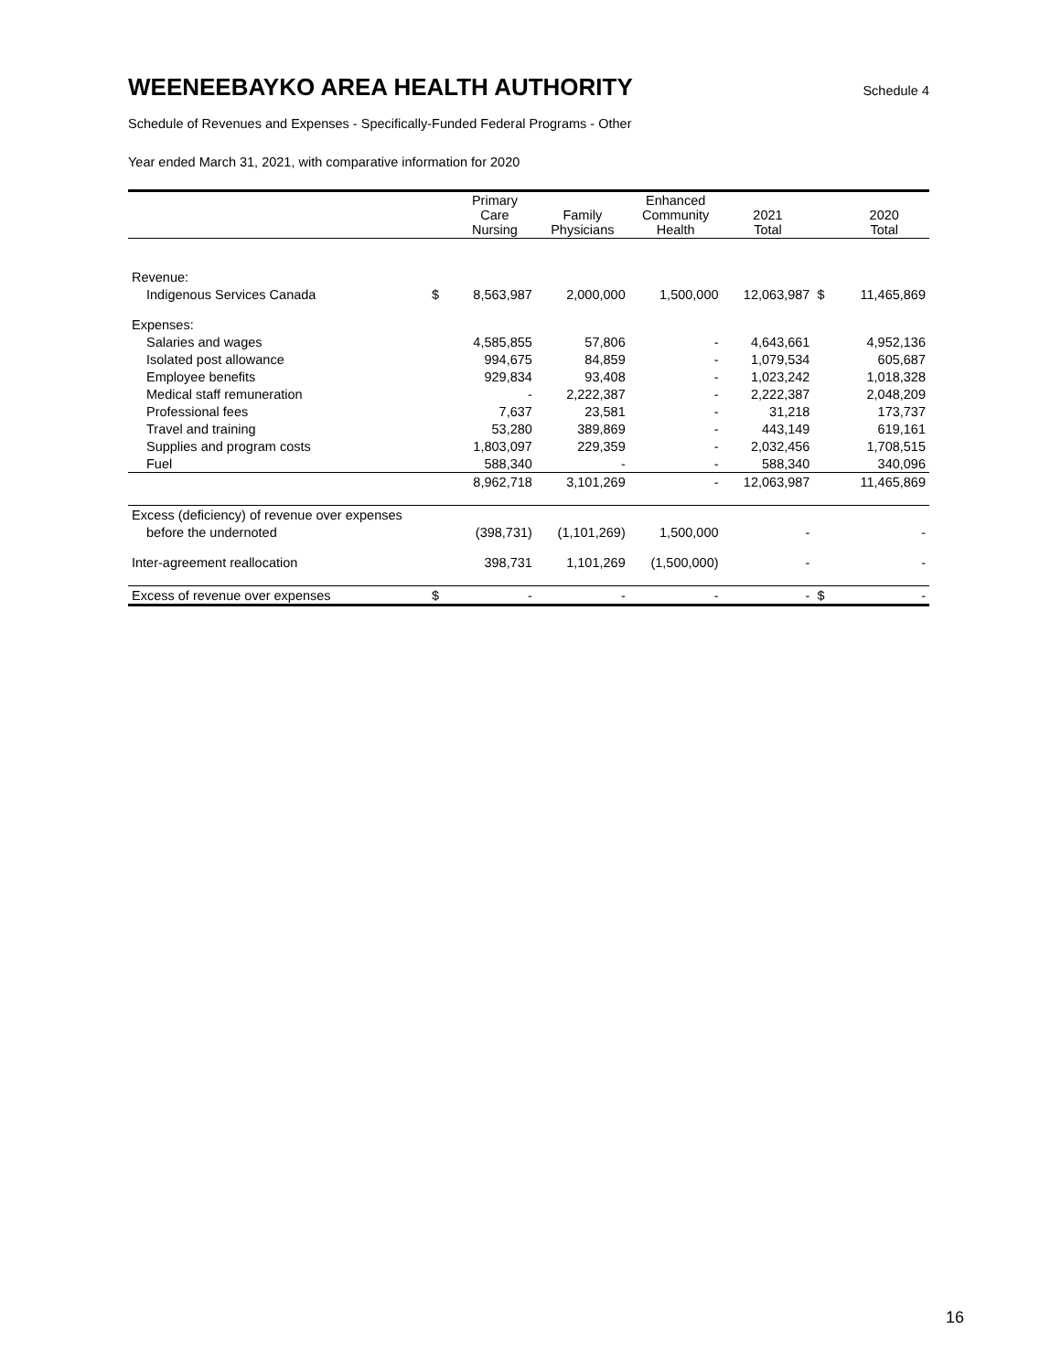WEENEEBAYKO AREA HEALTH AUTHORITY
Schedule 4
Schedule of Revenues and Expenses - Specifically-Funded Federal Programs - Other
Year ended March 31, 2021, with comparative information for 2020
| | | Primary Care Nursing | Family Physicians | Enhanced Community Health | 2021 Total | | 2020 Total |
| --- | --- | --- | --- | --- | --- | --- | --- |
| Revenue: | | | | | | | |
| Indigenous Services Canada | $ | 8,563,987 | 2,000,000 | 1,500,000 | 12,063,987 | $ | 11,465,869 |
| Expenses: | | | | | | | |
| Salaries and wages | | 4,585,855 | 57,806 | - | 4,643,661 | | 4,952,136 |
| Isolated post allowance | | 994,675 | 84,859 | - | 1,079,534 | | 605,687 |
| Employee benefits | | 929,834 | 93,408 | - | 1,023,242 | | 1,018,328 |
| Medical staff remuneration | | - | 2,222,387 | - | 2,222,387 | | 2,048,209 |
| Professional fees | | 7,637 | 23,581 | - | 31,218 | | 173,737 |
| Travel and training | | 53,280 | 389,869 | - | 443,149 | | 619,161 |
| Supplies and program costs | | 1,803,097 | 229,359 | - | 2,032,456 | | 1,708,515 |
| Fuel | | 588,340 | - | - | 588,340 | | 340,096 |
| | | 8,962,718 | 3,101,269 | - | 12,063,987 | | 11,465,869 |
| Excess (deficiency) of revenue over expenses | | | | | | | |
| before the undernoted | | (398,731) | (1,101,269) | 1,500,000 | - | | - |
| Inter-agreement reallocation | | 398,731 | 1,101,269 | (1,500,000) | - | | - |
| Excess of revenue over expenses | $ | - | - | - | - | $ | - |
16